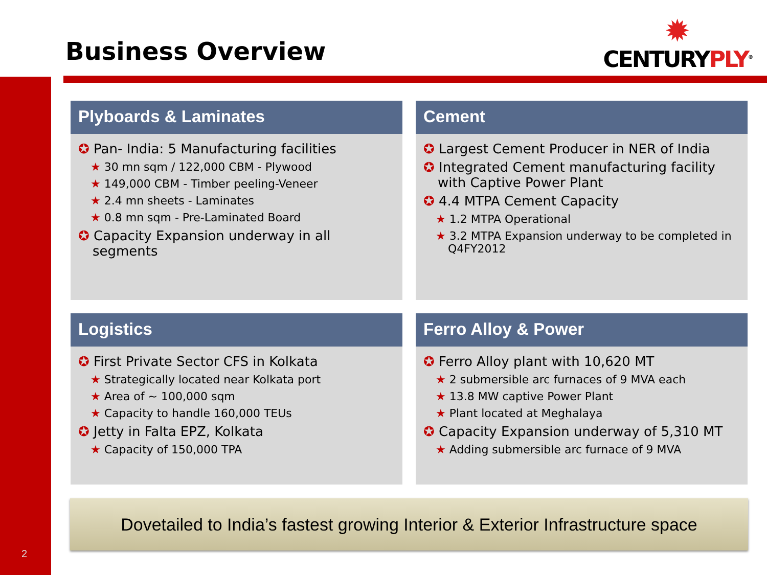Business Overview
✹
CENTURYPLY<sup>®</sup>
Plyboards & Laminates
✪ Pan- India: 5 Manufacturing facilities
★ 30 mn sqm / 122,000 CBM - Plywood
★ 149,000 CBM - Timber peeling-Veneer
★ 2.4 mn sheets - Laminates
★ 0.8 mn sqm - Pre-Laminated Board
✪ Capacity Expansion underway in all segments
Cement
✪ Largest Cement Producer in NER of India
✪ Integrated Cement manufacturing facility with Captive Power Plant
✪ 4.4 MTPA Cement Capacity
★ 1.2 MTPA Operational
★ 3.2 MTPA Expansion underway to be completed in Q4FY2012
Logistics
✪ First Private Sector CFS in Kolkata
★ Strategically located near Kolkata port
★ Area of ~ 100,000 sqm
★ Capacity to handle 160,000 TEUs
✪ Jetty in Falta EPZ, Kolkata
★ Capacity of 150,000 TPA
Ferro Alloy & Power
✪ Ferro Alloy plant with 10,620 MT
★ 2 submersible arc furnaces of 9 MVA each
★ 13.8 MW captive Power Plant
★ Plant located at Meghalaya
✪ Capacity Expansion underway of 5,310 MT
★ Adding submersible arc furnace of 9 MVA
Dovetailed to India’s fastest growing Interior & Exterior Infrastructure space
2